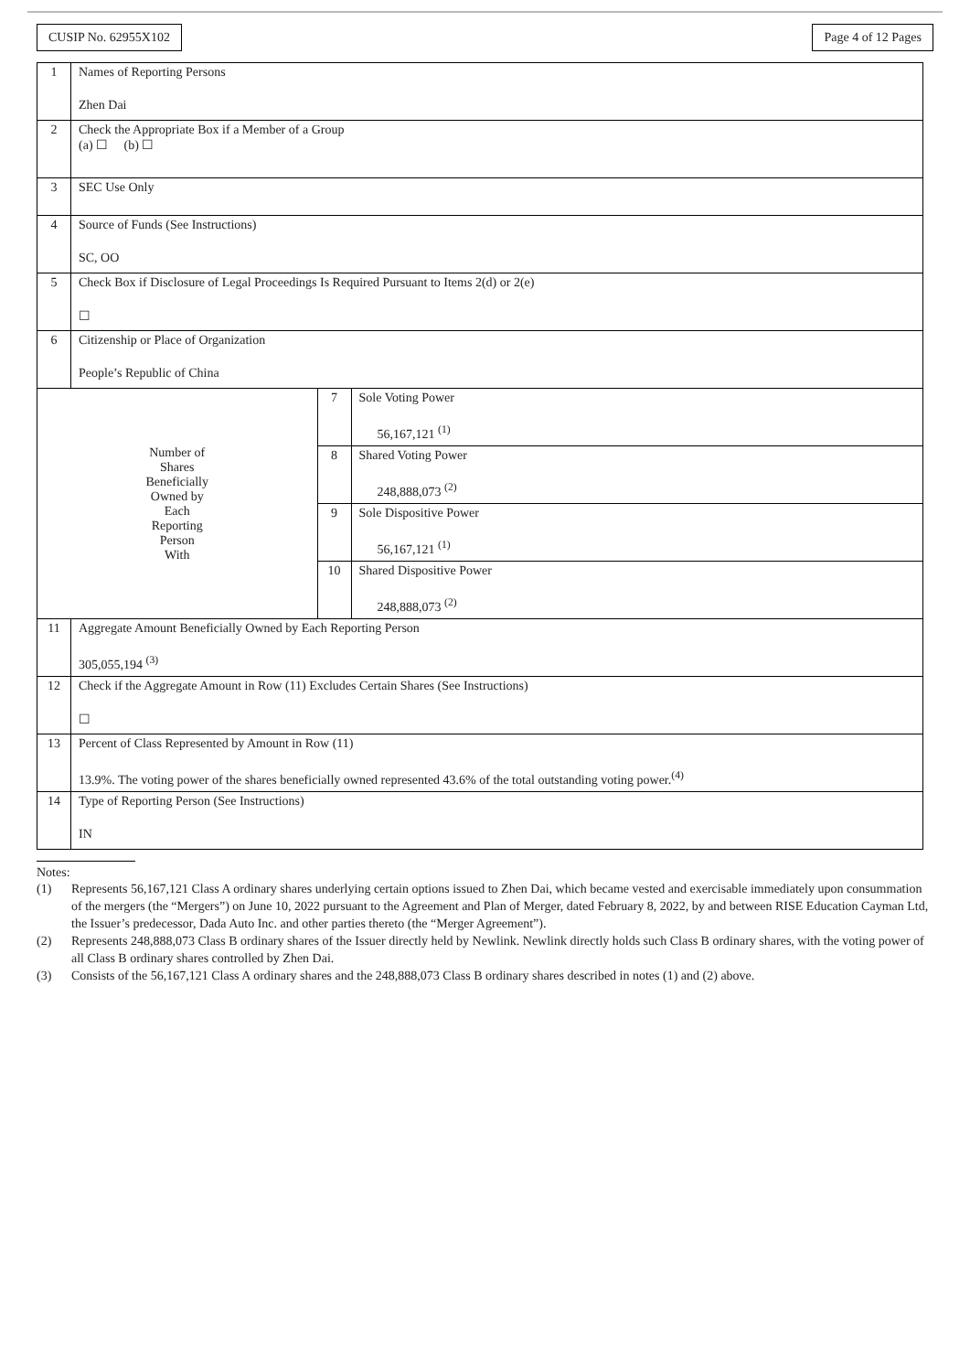CUSIP No. 62955X102 Page 4 of 12 Pages
| 1 | Names of Reporting Persons Zhen Dai | | |
| 2 | Check the Appropriate Box if a Member of a Group (a) ☐ (b) ☐ | | |
| 3 | SEC Use Only | | |
| 4 | Source of Funds (See Instructions) SC, OO | | |
| 5 | Check Box if Disclosure of Legal Proceedings Is Required Pursuant to Items 2(d) or 2(e) ☐ | | |
| 6 | Citizenship or Place of Organization People’s Republic of China | | |
| Number of Shares Beneficially Owned by Each Reporting Person With | | 7 | Sole Voting Power 56,167,121 <sup>(1)</sup> |
| | | 8 | Shared Voting Power 248,888,073 <sup>(2)</sup> |
| | | 9 | Sole Dispositive Power 56,167,121 <sup>(1)</sup> |
| | | 10 | Shared Dispositive Power 248,888,073 <sup>(2)</sup> |
| 11 | Aggregate Amount Beneficially Owned by Each Reporting Person 305,055,194 <sup>(3)</sup> | | |
| 12 | Check if the Aggregate Amount in Row (11) Excludes Certain Shares (See Instructions) ☐ | | |
| 13 | Percent of Class Represented by Amount in Row (11) 13.9%. The voting power of the shares beneficially owned represented 43.6% of the total outstanding voting power.<sup>(4)</sup> | | |
| 14 | Type of Reporting Person (See Instructions) IN | | |
Notes:
(1) Represents 56,167,121 Class A ordinary shares underlying certain options issued to Zhen Dai, which became vested and exercisable immediately upon consummation of the mergers (the “Mergers”) on June 10, 2022 pursuant to the Agreement and Plan of Merger, dated February 8, 2022, by and between RISE Education Cayman Ltd, the Issuer’s predecessor, Dada Auto Inc. and other parties thereto (the “Merger Agreement”).
(2) Represents 248,888,073 Class B ordinary shares of the Issuer directly held by Newlink. Newlink directly holds such Class B ordinary shares, with the voting power of all Class B ordinary shares controlled by Zhen Dai.
(3) Consists of the 56,167,121 Class A ordinary shares and the 248,888,073 Class B ordinary shares described in notes (1) and (2) above.